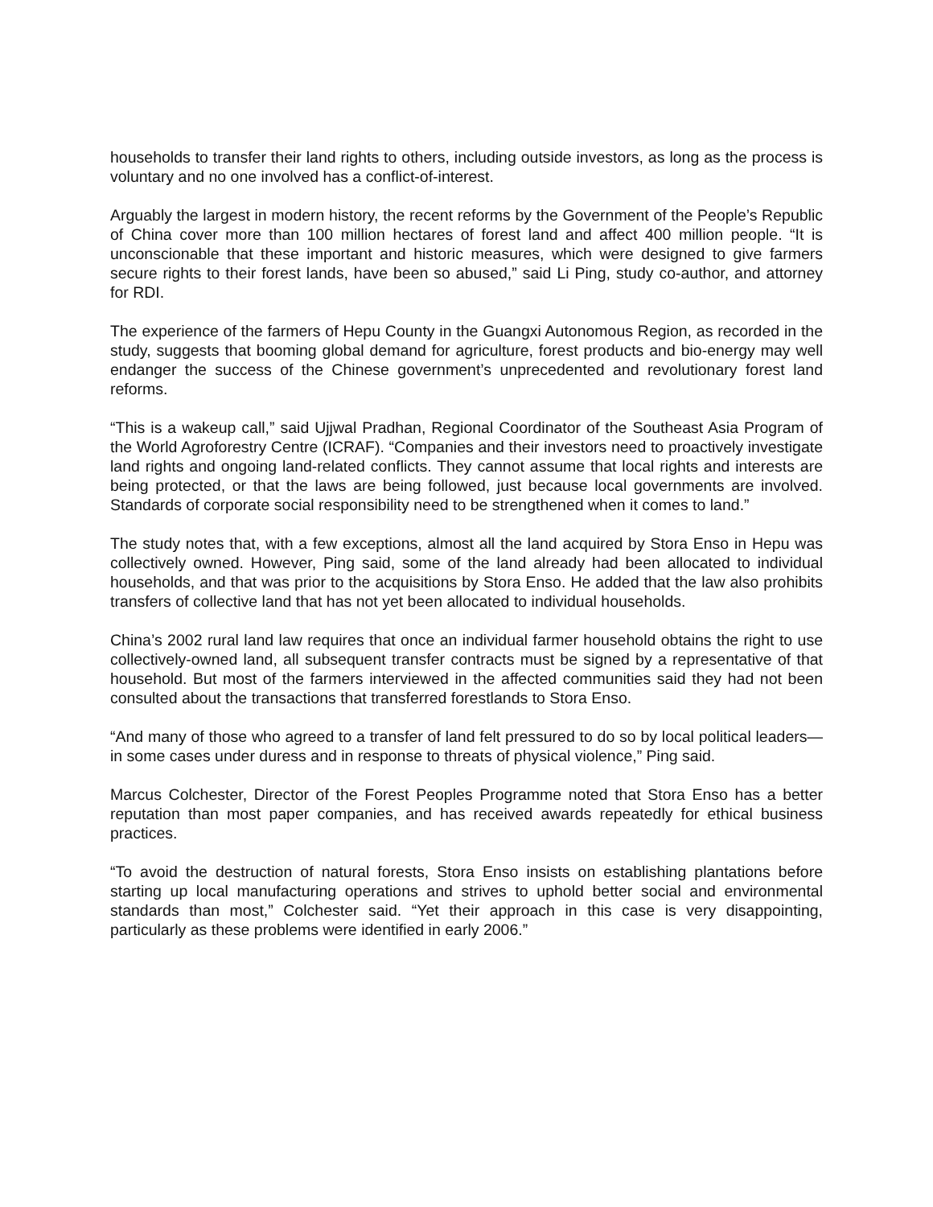households to transfer their land rights to others, including outside investors, as long as the process is voluntary and no one involved has a conflict-of-interest.
Arguably the largest in modern history, the recent reforms by the Government of the People’s Republic of China cover more than 100 million hectares of forest land and affect 400 million people. “It is unconscionable that these important and historic measures, which were designed to give farmers secure rights to their forest lands, have been so abused,” said Li Ping, study co-author, and attorney for RDI.
The experience of the farmers of Hepu County in the Guangxi Autonomous Region, as recorded in the study, suggests that booming global demand for agriculture, forest products and bio-energy may well endanger the success of the Chinese government’s unprecedented and revolutionary forest land reforms.
“This is a wakeup call,” said Ujjwal Pradhan, Regional Coordinator of the Southeast Asia Program of the World Agroforestry Centre (ICRAF). “Companies and their investors need to proactively investigate land rights and ongoing land-related conflicts. They cannot assume that local rights and interests are being protected, or that the laws are being followed, just because local governments are involved. Standards of corporate social responsibility need to be strengthened when it comes to land.”
The study notes that, with a few exceptions, almost all the land acquired by Stora Enso in Hepu was collectively owned. However, Ping said, some of the land already had been allocated to individual households, and that was prior to the acquisitions by Stora Enso. He added that the law also prohibits transfers of collective land that has not yet been allocated to individual households.
China’s 2002 rural land law requires that once an individual farmer household obtains the right to use collectively-owned land, all subsequent transfer contracts must be signed by a representative of that household. But most of the farmers interviewed in the affected communities said they had not been consulted about the transactions that transferred forestlands to Stora Enso.
“And many of those who agreed to a transfer of land felt pressured to do so by local political leaders—in some cases under duress and in response to threats of physical violence,” Ping said.
Marcus Colchester, Director of the Forest Peoples Programme noted that Stora Enso has a better reputation than most paper companies, and has received awards repeatedly for ethical business practices.
“To avoid the destruction of natural forests, Stora Enso insists on establishing plantations before starting up local manufacturing operations and strives to uphold better social and environmental standards than most,” Colchester said. “Yet their approach in this case is very disappointing, particularly as these problems were identified in early 2006.”